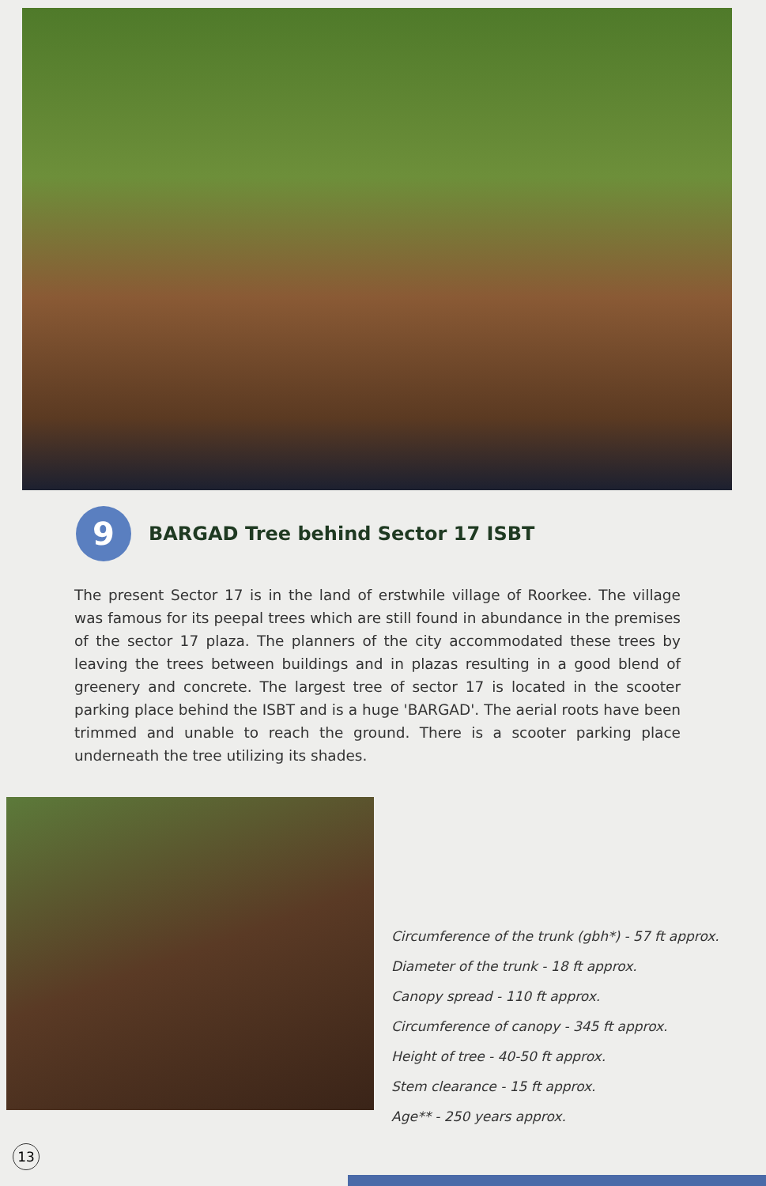9
BARGAD Tree behind Sector 17 ISBT
The present Sector 17 is in the land of erstwhile village of Roorkee. The village was famous for its peepal trees which are still found in abundance in the premises of the sector 17 plaza. The planners of the city accommodated these trees by leaving the trees between buildings and in plazas resulting in a good blend of greenery and concrete. The largest tree of sector 17 is located in the scooter parking place behind the ISBT and is a huge 'BARGAD'. The aerial roots have been trimmed and unable to reach the ground. There is a scooter parking place underneath the tree utilizing its shades.
Circumference of the trunk (gbh*) - 57 ft approx.
Diameter of the trunk - 18 ft approx.
Canopy spread - 110 ft approx.
Circumference of canopy - 345 ft approx.
Height of tree - 40-50 ft approx.
Stem clearance - 15 ft approx.
Age** - 250 years approx.
13